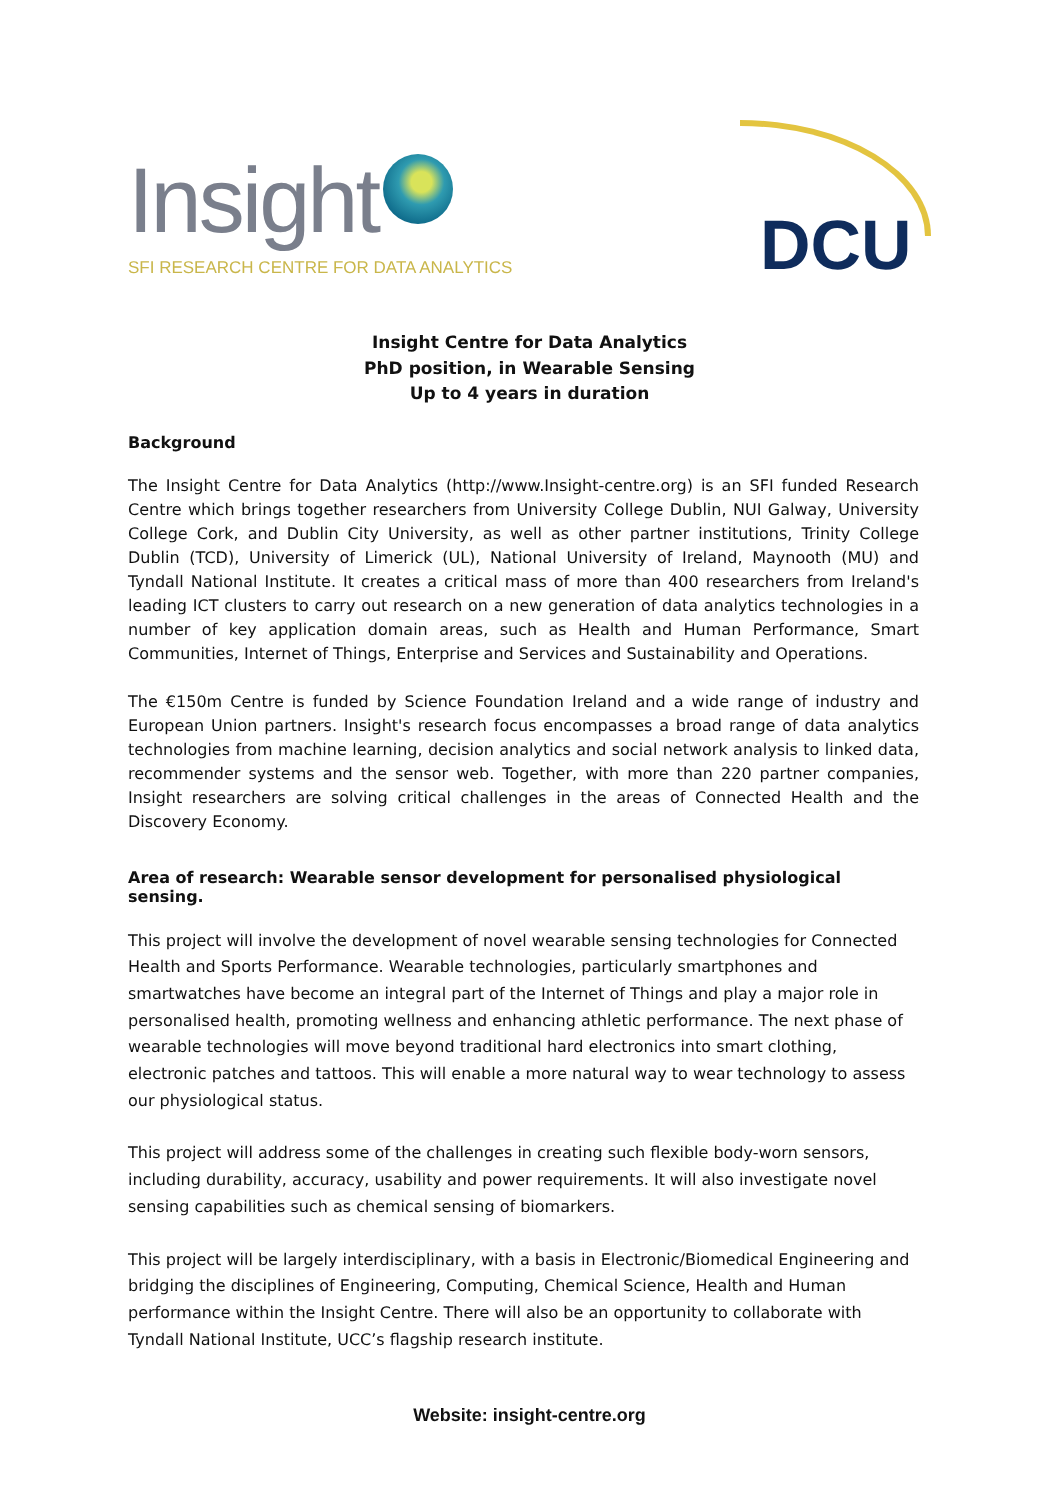Insight
SFI RESEARCH CENTRE FOR DATA ANALYTICS
DCU
Insight Centre for Data Analytics
PhD position, in Wearable Sensing
Up to 4 years in duration
Background
The Insight Centre for Data Analytics (http://www.Insight-centre.org) is an SFI funded Research Centre which brings together researchers from University College Dublin, NUI Galway, University College Cork, and Dublin City University, as well as other partner institutions, Trinity College Dublin (TCD), University of Limerick (UL), National University of Ireland, Maynooth (MU) and Tyndall National Institute. It creates a critical mass of more than 400 researchers from Ireland's leading ICT clusters to carry out research on a new generation of data analytics technologies in a number of key application domain areas, such as Health and Human Performance, Smart Communities, Internet of Things, Enterprise and Services and Sustainability and Operations.
The €150m Centre is funded by Science Foundation Ireland and a wide range of industry and European Union partners. Insight's research focus encompasses a broad range of data analytics technologies from machine learning, decision analytics and social network analysis to linked data, recommender systems and the sensor web. Together, with more than 220 partner companies, Insight researchers are solving critical challenges in the areas of Connected Health and the Discovery Economy.
Area of research: Wearable sensor development for personalised physiological sensing.
This project will involve the development of novel wearable sensing technologies for Connected Health and Sports Performance. Wearable technologies, particularly smartphones and smartwatches have become an integral part of the Internet of Things and play a major role in personalised health, promoting wellness and enhancing athletic performance. The next phase of wearable technologies will move beyond traditional hard electronics into smart clothing, electronic patches and tattoos. This will enable a more natural way to wear technology to assess our physiological status.
This project will address some of the challenges in creating such flexible body-worn sensors, including durability, accuracy, usability and power requirements. It will also investigate novel sensing capabilities such as chemical sensing of biomarkers.
This project will be largely interdisciplinary, with a basis in Electronic/Biomedical Engineering and bridging the disciplines of Engineering, Computing, Chemical Science, Health and Human performance within the Insight Centre. There will also be an opportunity to collaborate with Tyndall National Institute, UCC’s flagship research institute.
Website: insight-centre.org